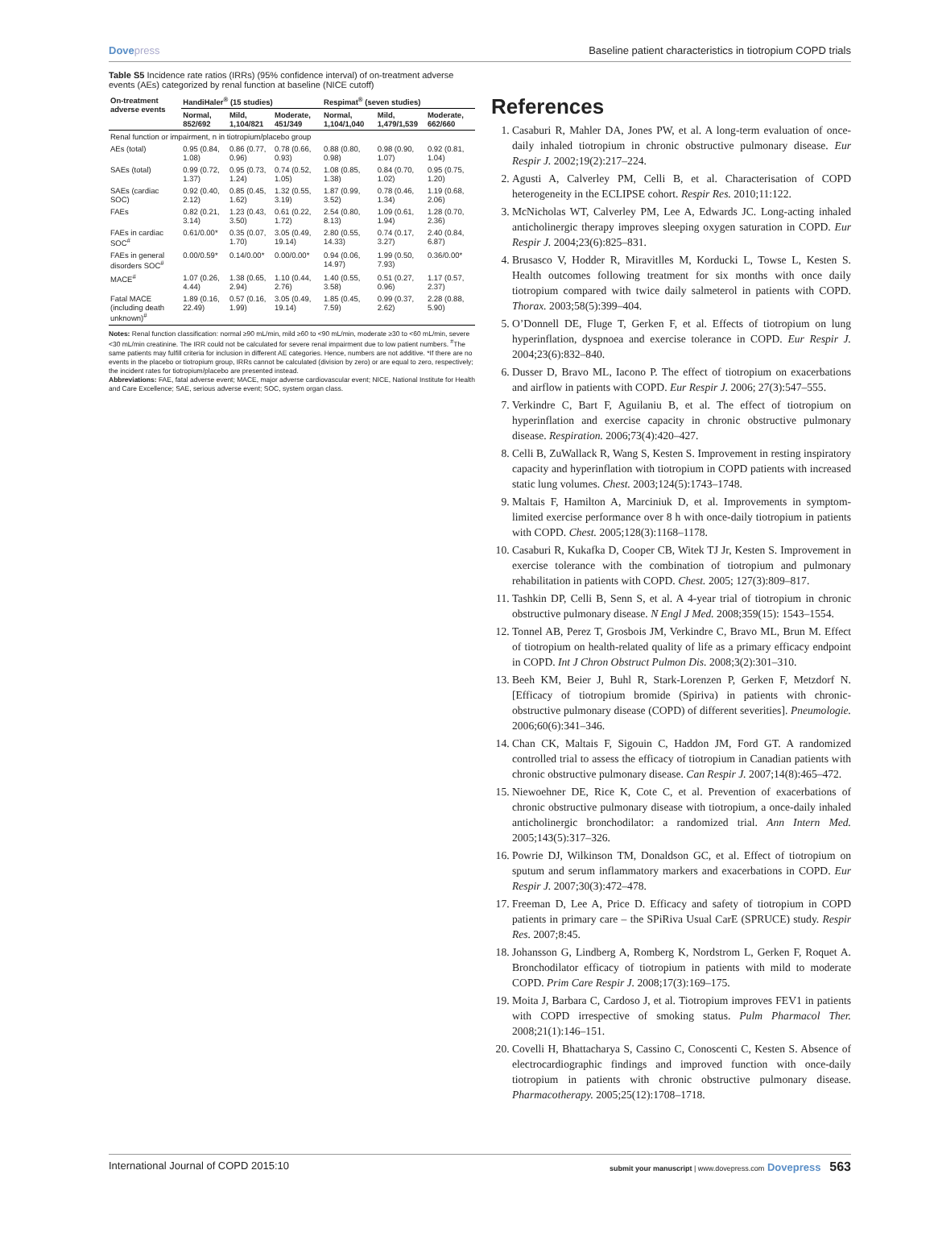Dovepress Baseline patient characteristics in tiotropium COPD trials
Table S5 Incidence rate ratios (IRRs) (95% confidence interval) of on-treatment adverse events (AEs) categorized by renal function at baseline (NICE cutoff)
| On-treatment adverse events | HandiHaler<sup>®</sup> (15 studies) | | | Respimat<sup>®</sup> (seven studies) | | |
| --- | --- | --- | --- | --- | --- | --- |
| | Normal, 852/692 | Mild, 1,104/821 | Moderate, 451/349 | Normal, 1,104/1,040 | Mild, 1,479/1,539 | Moderate, 662/660 |
| Renal function or impairment, n in tiotropium/placebo group | | | | | | |
| AEs (total) | 0.95 (0.84, 1.08) | 0.86 (0.77, 0.96) | 0.78 (0.66, 0.93) | 0.88 (0.80, 0.98) | 0.98 (0.90, 1.07) | 0.92 (0.81, 1.04) |
| SAEs (total) | 0.99 (0.72, 1.37) | 0.95 (0.73, 1.24) | 0.74 (0.52, 1.05) | 1.08 (0.85, 1.38) | 0.84 (0.70, 1.02) | 0.95 (0.75, 1.20) |
| SAEs (cardiac SOC) | 0.92 (0.40, 2.12) | 0.85 (0.45, 1.62) | 1.32 (0.55, 3.19) | 1.87 (0.99, 3.52) | 0.78 (0.46, 1.34) | 1.19 (0.68, 2.06) |
| FAEs | 0.82 (0.21, 3.14) | 1.23 (0.43, 3.50) | 0.61 (0.22, 1.72) | 2.54 (0.80, 8.13) | 1.09 (0.61, 1.94) | 1.28 (0.70, 2.36) |
| FAEs in cardiac SOC<sup>#</sup> | 0.61/0.00* | 0.35 (0.07, 1.70) | 3.05 (0.49, 19.14) | 2.80 (0.55, 14.33) | 0.74 (0.17, 3.27) | 2.40 (0.84, 6.87) |
| FAEs in general disorders SOC<sup>#</sup> | 0.00/0.59* | 0.14/0.00* | 0.00/0.00* | 0.94 (0.06, 14.97) | 1.99 (0.50, 7.93) | 0.36/0.00* |
| MACE<sup>#</sup> | 1.07 (0.26, 4.44) | 1.38 (0.65, 2.94) | 1.10 (0.44, 2.76) | 1.40 (0.55, 3.58) | 0.51 (0.27, 0.96) | 1.17 (0.57, 2.37) |
| Fatal MACE (including death unknown)<sup>#</sup> | 1.89 (0.16, 22.49) | 0.57 (0.16, 1.99) | 3.05 (0.49, 19.14) | 1.85 (0.45, 7.59) | 0.99 (0.37, 2.62) | 2.28 (0.88, 5.90) |
Notes: Renal function classification: normal ≥90 mL/min, mild ≥60 to <90 mL/min, moderate ≥30 to <60 mL/min, severe <30 mL/min creatinine. The IRR could not be calculated for severe renal impairment due to low patient numbers. <sup>#</sup>The same patients may fulfill criteria for inclusion in different AE categories. Hence, numbers are not additive. *If there are no events in the placebo or tiotropium group, IRRs cannot be calculated (division by zero) or are equal to zero, respectively; the incident rates for tiotropium/placebo are presented instead.
Abbreviations: FAE, fatal adverse event; MACE, major adverse cardiovascular event; NICE, National Institute for Health and Care Excellence; SAE, serious adverse event; SOC, system organ class.
References
1. Casaburi R, Mahler DA, Jones PW, et al. A long-term evaluation of once-daily inhaled tiotropium in chronic obstructive pulmonary disease. Eur Respir J. 2002;19(2):217–224.
2. Agusti A, Calverley PM, Celli B, et al. Characterisation of COPD heterogeneity in the ECLIPSE cohort. Respir Res. 2010;11:122.
3. McNicholas WT, Calverley PM, Lee A, Edwards JC. Long-acting inhaled anticholinergic therapy improves sleeping oxygen saturation in COPD. Eur Respir J. 2004;23(6):825–831.
4. Brusasco V, Hodder R, Miravitlles M, Korducki L, Towse L, Kesten S. Health outcomes following treatment for six months with once daily tiotropium compared with twice daily salmeterol in patients with COPD. Thorax. 2003;58(5):399–404.
5. O’Donnell DE, Fluge T, Gerken F, et al. Effects of tiotropium on lung hyperinflation, dyspnoea and exercise tolerance in COPD. Eur Respir J. 2004;23(6):832–840.
6. Dusser D, Bravo ML, Iacono P. The effect of tiotropium on exacerbations and airflow in patients with COPD. Eur Respir J. 2006; 27(3):547–555.
7. Verkindre C, Bart F, Aguilaniu B, et al. The effect of tiotropium on hyperinflation and exercise capacity in chronic obstructive pulmonary disease. Respiration. 2006;73(4):420–427.
8. Celli B, ZuWallack R, Wang S, Kesten S. Improvement in resting inspiratory capacity and hyperinflation with tiotropium in COPD patients with increased static lung volumes. Chest. 2003;124(5):1743–1748.
9. Maltais F, Hamilton A, Marciniuk D, et al. Improvements in symptom-limited exercise performance over 8 h with once-daily tiotropium in patients with COPD. Chest. 2005;128(3):1168–1178.
10. Casaburi R, Kukafka D, Cooper CB, Witek TJ Jr, Kesten S. Improvement in exercise tolerance with the combination of tiotropium and pulmonary rehabilitation in patients with COPD. Chest. 2005; 127(3):809–817.
11. Tashkin DP, Celli B, Senn S, et al. A 4-year trial of tiotropium in chronic obstructive pulmonary disease. N Engl J Med. 2008;359(15): 1543–1554.
12. Tonnel AB, Perez T, Grosbois JM, Verkindre C, Bravo ML, Brun M. Effect of tiotropium on health-related quality of life as a primary efficacy endpoint in COPD. Int J Chron Obstruct Pulmon Dis. 2008;3(2):301–310.
13. Beeh KM, Beier J, Buhl R, Stark-Lorenzen P, Gerken F, Metzdorf N. [Efficacy of tiotropium bromide (Spiriva) in patients with chronic-obstructive pulmonary disease (COPD) of different severities]. Pneumologie. 2006;60(6):341–346.
14. Chan CK, Maltais F, Sigouin C, Haddon JM, Ford GT. A randomized controlled trial to assess the efficacy of tiotropium in Canadian patients with chronic obstructive pulmonary disease. Can Respir J. 2007;14(8):465–472.
15. Niewoehner DE, Rice K, Cote C, et al. Prevention of exacerbations of chronic obstructive pulmonary disease with tiotropium, a once-daily inhaled anticholinergic bronchodilator: a randomized trial. Ann Intern Med. 2005;143(5):317–326.
16. Powrie DJ, Wilkinson TM, Donaldson GC, et al. Effect of tiotropium on sputum and serum inflammatory markers and exacerbations in COPD. Eur Respir J. 2007;30(3):472–478.
17. Freeman D, Lee A, Price D. Efficacy and safety of tiotropium in COPD patients in primary care – the SPiRiva Usual CarE (SPRUCE) study. Respir Res. 2007;8:45.
18. Johansson G, Lindberg A, Romberg K, Nordstrom L, Gerken F, Roquet A. Bronchodilator efficacy of tiotropium in patients with mild to moderate COPD. Prim Care Respir J. 2008;17(3):169–175.
19. Moita J, Barbara C, Cardoso J, et al. Tiotropium improves FEV1 in patients with COPD irrespective of smoking status. Pulm Pharmacol Ther. 2008;21(1):146–151.
20. Covelli H, Bhattacharya S, Cassino C, Conoscenti C, Kesten S. Absence of electrocardiographic findings and improved function with once-daily tiotropium in patients with chronic obstructive pulmonary disease. Pharmacotherapy. 2005;25(12):1708–1718.
International Journal of COPD 2015:10
submit your manuscript | www.dovepress.com Dovepress 563